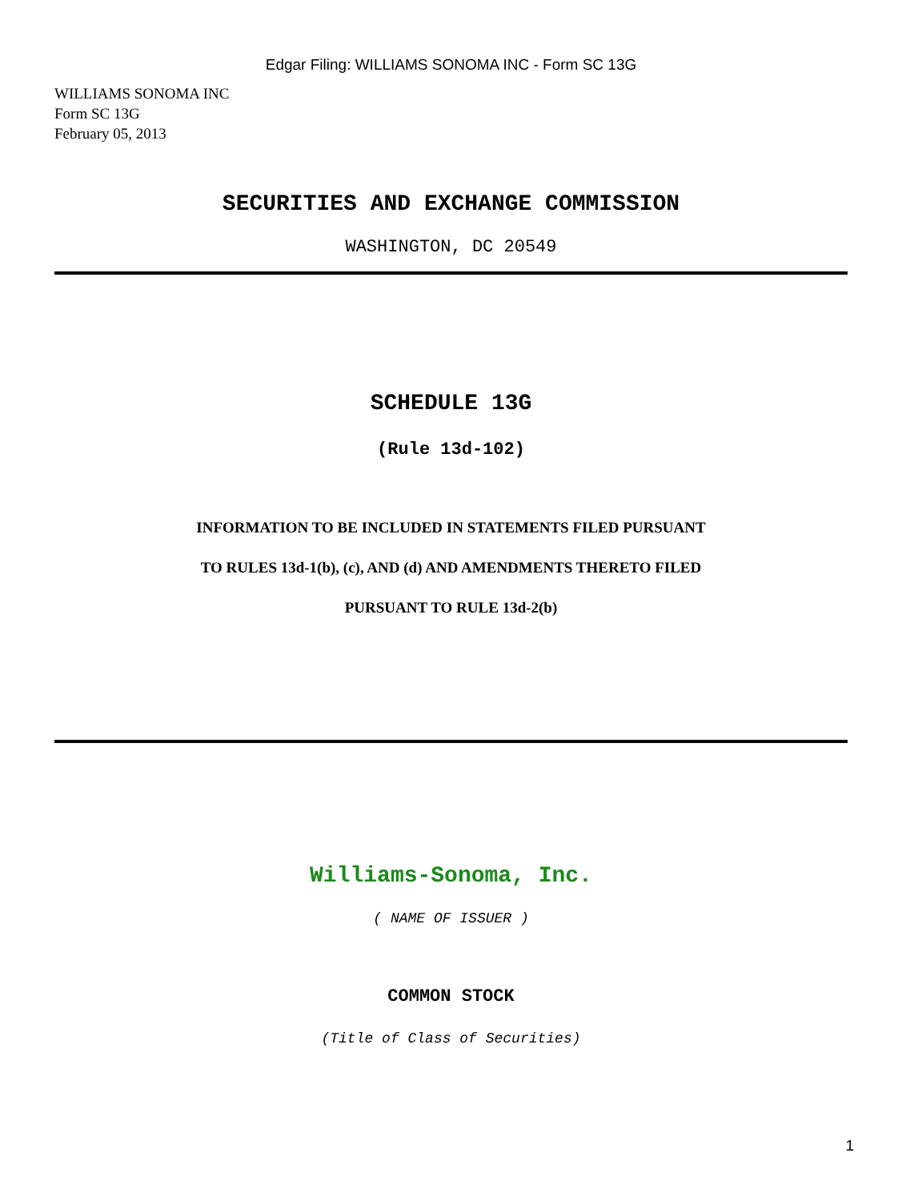Edgar Filing: WILLIAMS SONOMA INC - Form SC 13G
WILLIAMS SONOMA INC
Form SC 13G
February 05, 2013
SECURITIES AND EXCHANGE COMMISSION
WASHINGTON, DC 20549
SCHEDULE 13G
(Rule 13d-102)
INFORMATION TO BE INCLUDED IN STATEMENTS FILED PURSUANT
TO RULES 13d-1(b), (c), AND (d) AND AMENDMENTS THERETO FILED
PURSUANT TO RULE 13d-2(b)
Williams-Sonoma, Inc.
( NAME OF ISSUER )
COMMON STOCK
(Title of Class of Securities)
1